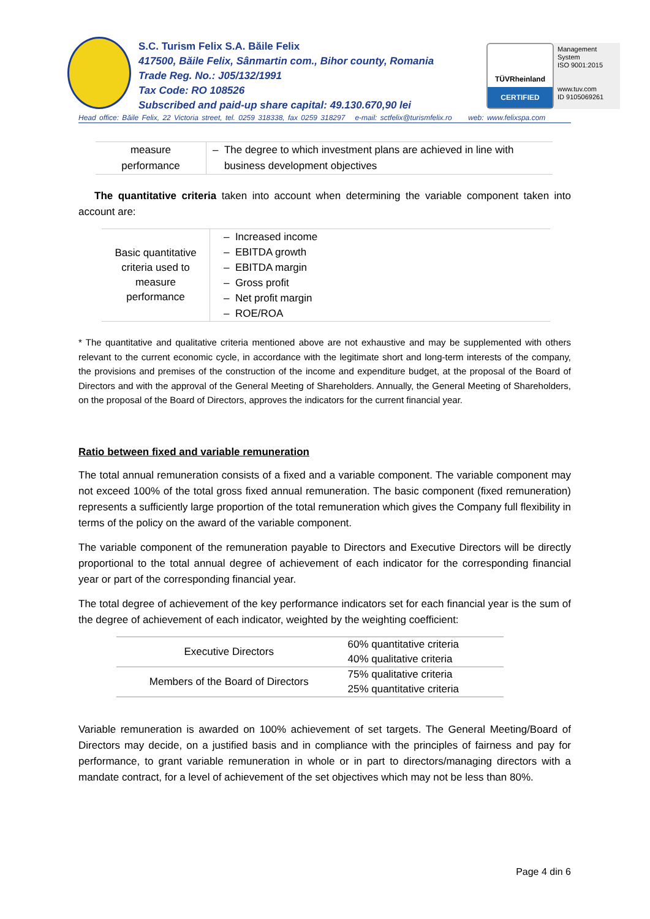S.C. Turism Felix S.A. Băile Felix
417500, Băile Felix, Sânmartin com., Bihor county, Romania
Trade Reg. No.: J05/132/1991
Tax Code: RO 108526
Subscribed and paid-up share capital: 49.130.670,90 lei
TÜVRheinland
CERTIFIED
Management System
ISO 9001:2015
www.tuv.com
ID 9105069261
Head office: Băile Felix, 22 Victoria street, tel. 0259 318338, fax 0259 318297 e-mail: sctfelix@turismfelix.ro web: www.felixspa.com
| measure performance | – The degree to which investment plans are achieved in line with business development objectives |
The quantitative criteria taken into account when determining the variable component taken into account are:
| Basic quantitative criteria used to measure performance | – Increased income – EBITDA growth – EBITDA margin – Gross profit – Net profit margin – ROE/ROA |
* The quantitative and qualitative criteria mentioned above are not exhaustive and may be supplemented with others relevant to the current economic cycle, in accordance with the legitimate short and long-term interests of the company, the provisions and premises of the construction of the income and expenditure budget, at the proposal of the Board of Directors and with the approval of the General Meeting of Shareholders. Annually, the General Meeting of Shareholders, on the proposal of the Board of Directors, approves the indicators for the current financial year.
Ratio between fixed and variable remuneration
The total annual remuneration consists of a fixed and a variable component. The variable component may not exceed 100% of the total gross fixed annual remuneration. The basic component (fixed remuneration) represents a sufficiently large proportion of the total remuneration which gives the Company full flexibility in terms of the policy on the award of the variable component.
The variable component of the remuneration payable to Directors and Executive Directors will be directly proportional to the total annual degree of achievement of each indicator for the corresponding financial year or part of the corresponding financial year.
The total degree of achievement of the key performance indicators set for each financial year is the sum of the degree of achievement of each indicator, weighted by the weighting coefficient:
| Executive Directors | 60% quantitative criteria 40% qualitative criteria |
| Members of the Board of Directors | 75% qualitative criteria 25% quantitative criteria |
Variable remuneration is awarded on 100% achievement of set targets. The General Meeting/Board of Directors may decide, on a justified basis and in compliance with the principles of fairness and pay for performance, to grant variable remuneration in whole or in part to directors/managing directors with a mandate contract, for a level of achievement of the set objectives which may not be less than 80%.
Page 4 din 6